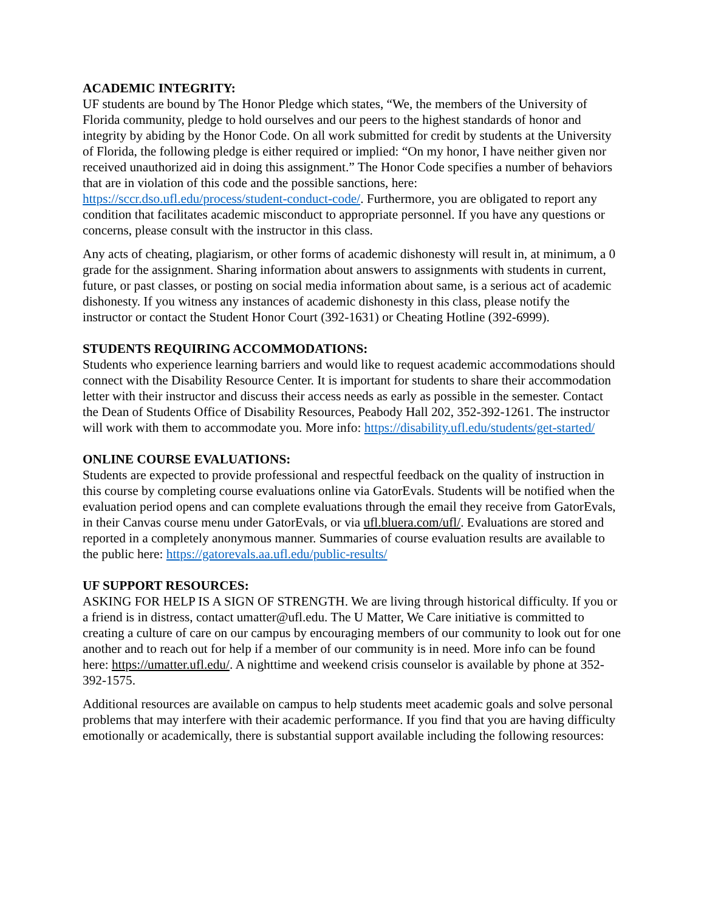ACADEMIC INTEGRITY:
UF students are bound by The Honor Pledge which states, “We, the members of the University of Florida community, pledge to hold ourselves and our peers to the highest standards of honor and integrity by abiding by the Honor Code. On all work submitted for credit by students at the University of Florida, the following pledge is either required or implied: “On my honor, I have neither given nor received unauthorized aid in doing this assignment.” The Honor Code specifies a number of behaviors that are in violation of this code and the possible sanctions, here: https://sccr.dso.ufl.edu/process/student-conduct-code/. Furthermore, you are obligated to report any condition that facilitates academic misconduct to appropriate personnel. If you have any questions or concerns, please consult with the instructor in this class.
Any acts of cheating, plagiarism, or other forms of academic dishonesty will result in, at minimum, a 0 grade for the assignment. Sharing information about answers to assignments with students in current, future, or past classes, or posting on social media information about same, is a serious act of academic dishonesty. If you witness any instances of academic dishonesty in this class, please notify the instructor or contact the Student Honor Court (392-1631) or Cheating Hotline (392-6999).
STUDENTS REQUIRING ACCOMMODATIONS:
Students who experience learning barriers and would like to request academic accommodations should connect with the Disability Resource Center. It is important for students to share their accommodation letter with their instructor and discuss their access needs as early as possible in the semester. Contact the Dean of Students Office of Disability Resources, Peabody Hall 202, 352-392-1261. The instructor will work with them to accommodate you. More info: https://disability.ufl.edu/students/get-started/
ONLINE COURSE EVALUATIONS:
Students are expected to provide professional and respectful feedback on the quality of instruction in this course by completing course evaluations online via GatorEvals. Students will be notified when the evaluation period opens and can complete evaluations through the email they receive from GatorEvals, in their Canvas course menu under GatorEvals, or via ufl.bluera.com/ufl/. Evaluations are stored and reported in a completely anonymous manner. Summaries of course evaluation results are available to the public here: https://gatorevals.aa.ufl.edu/public-results/
UF SUPPORT RESOURCES:
ASKING FOR HELP IS A SIGN OF STRENGTH. We are living through historical difficulty. If you or a friend is in distress, contact umatter@ufl.edu. The U Matter, We Care initiative is committed to creating a culture of care on our campus by encouraging members of our community to look out for one another and to reach out for help if a member of our community is in need. More info can be found here: https://umatter.ufl.edu/. A nighttime and weekend crisis counselor is available by phone at 352-392-1575.
Additional resources are available on campus to help students meet academic goals and solve personal problems that may interfere with their academic performance. If you find that you are having difficulty emotionally or academically, there is substantial support available including the following resources: